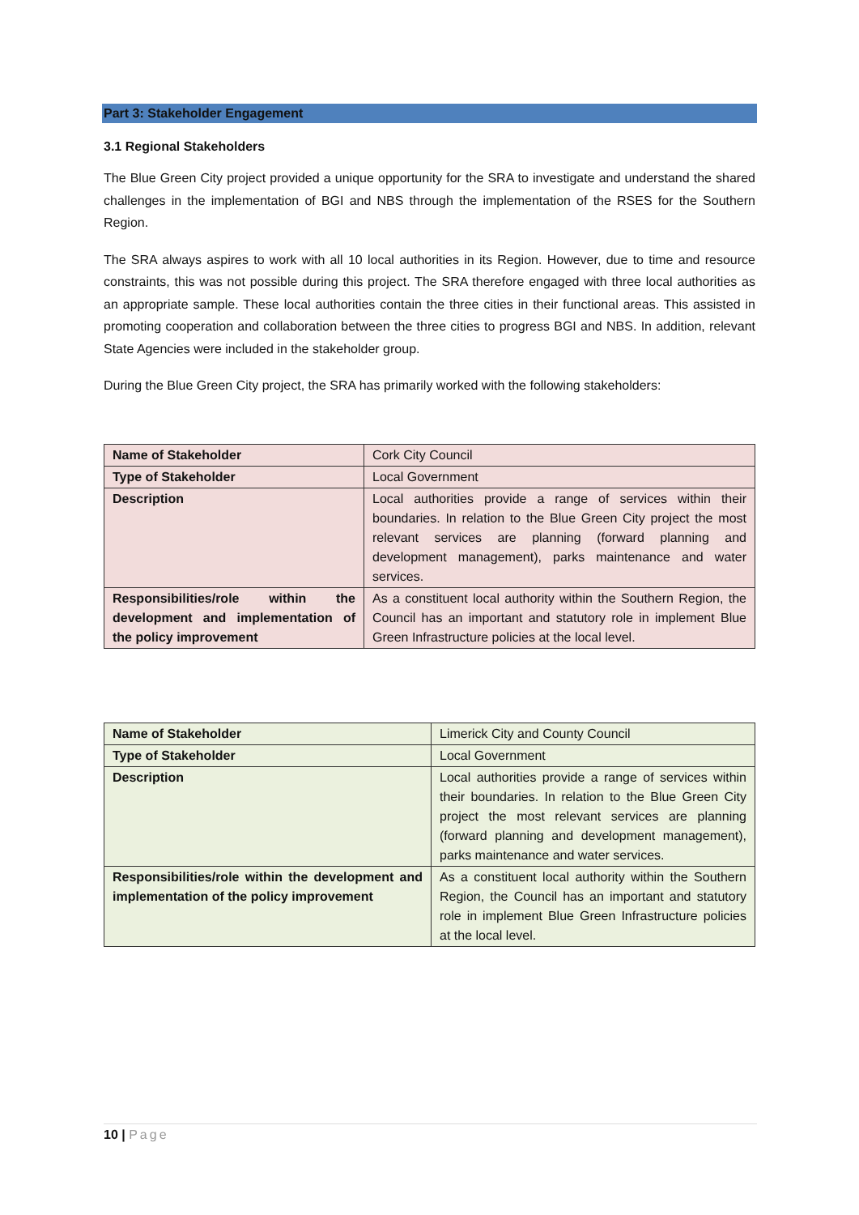Part 3: Stakeholder Engagement
3.1 Regional Stakeholders
The Blue Green City project provided a unique opportunity for the SRA to investigate and understand the shared challenges in the implementation of BGI and NBS through the implementation of the RSES for the Southern Region.
The SRA always aspires to work with all 10 local authorities in its Region. However, due to time and resource constraints, this was not possible during this project. The SRA therefore engaged with three local authorities as an appropriate sample. These local authorities contain the three cities in their functional areas. This assisted in promoting cooperation and collaboration between the three cities to progress BGI and NBS. In addition, relevant State Agencies were included in the stakeholder group.
During the Blue Green City project, the SRA has primarily worked with the following stakeholders:
| Name of Stakeholder | Cork City Council |
| Type of Stakeholder | Local Government |
| Description | Local authorities provide a range of services within their boundaries. In relation to the Blue Green City project the most relevant services are planning (forward planning and development management), parks maintenance and water services. |
| Responsibilities/role within the development and implementation of the policy improvement | As a constituent local authority within the Southern Region, the Council has an important and statutory role in implement Blue Green Infrastructure policies at the local level. |
| Name of Stakeholder | Limerick City and County Council |
| Type of Stakeholder | Local Government |
| Description | Local authorities provide a range of services within their boundaries. In relation to the Blue Green City project the most relevant services are planning (forward planning and development management), parks maintenance and water services. |
| Responsibilities/role within the development and implementation of the policy improvement | As a constituent local authority within the Southern Region, the Council has an important and statutory role in implement Blue Green Infrastructure policies at the local level. |
10 | Page